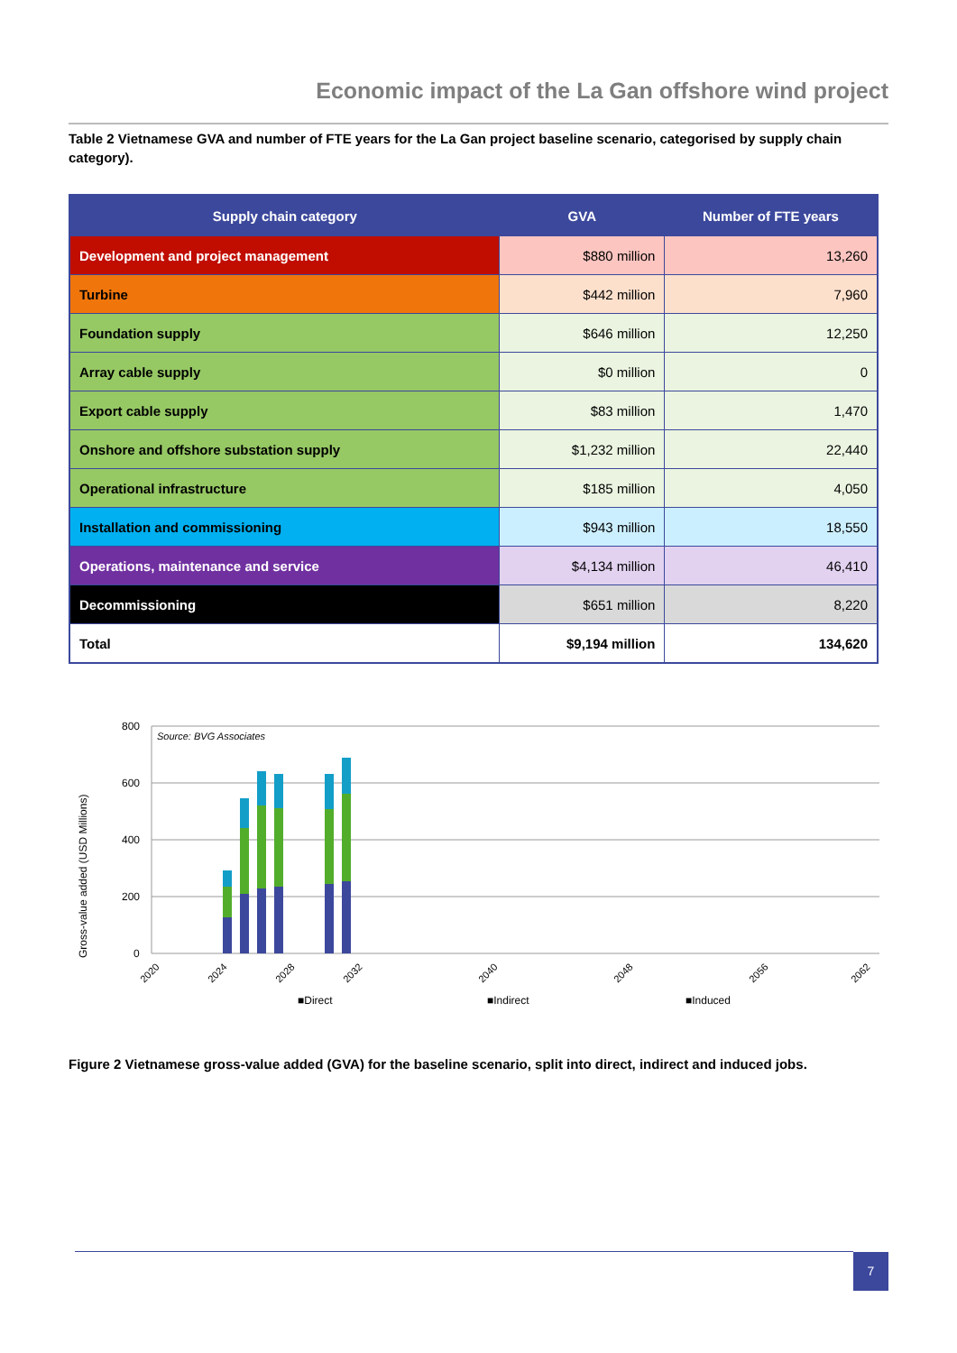Economic impact of the La Gan offshore wind project
Table 2 Vietnamese GVA and number of FTE years for the La Gan project baseline scenario, categorised by supply chain category).
| Supply chain category | GVA | Number of FTE years |
| --- | --- | --- |
| Development and project management | $880 million | 13,260 |
| Turbine | $442 million | 7,960 |
| Foundation supply | $646 million | 12,250 |
| Array cable supply | $0 million | 0 |
| Export cable supply | $83 million | 1,470 |
| Onshore and offshore substation supply | $1,232 million | 22,440 |
| Operational infrastructure | $185 million | 4,050 |
| Installation and commissioning | $943 million | 18,550 |
| Operations, maintenance and service | $4,134 million | 46,410 |
| Decommissioning | $651 million | 8,220 |
| Total | $9,194 million | 134,620 |
Gross-value added (USD Millions)
800
600
400
200
0
Source: BVG Associates
■Direct
■Indirect
■Induced
2020
2024
2028
2032
2040
2048
2056
2062
Figure 2 Vietnamese gross-value added (GVA) for the baseline scenario, split into direct, indirect and induced jobs.
7